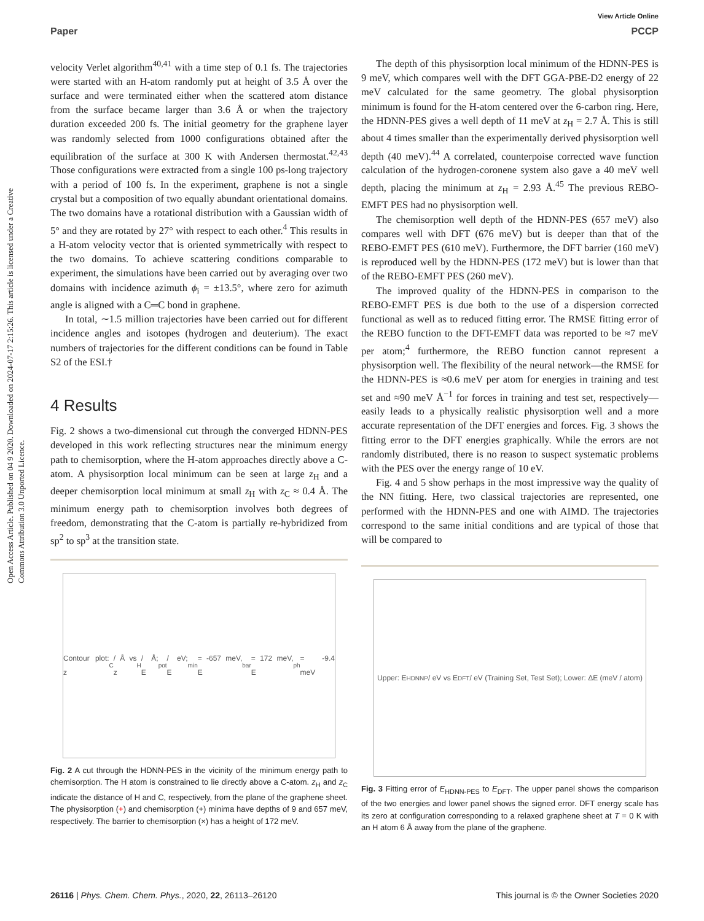Open Access Article. Published on 04 9 2020. Downloaded on 2024-07-17 2:15:26. This article is licensed under a Creative Commons Attribution 3.0 Unported Licence.
View Article Online
Paper PCCP
velocity Verlet algorithm<sup>40,41</sup> with a time step of 0.1 fs. The trajectories were started with an H-atom randomly put at height of 3.5 Å over the surface and were terminated either when the scattered atom distance from the surface became larger than 3.6 Å or when the trajectory duration exceeded 200 fs. The initial geometry for the graphene layer was randomly selected from 1000 configurations obtained after the equilibration of the surface at 300 K with Andersen thermostat.<sup>42,43</sup> Those configurations were extracted from a single 100 ps-long trajectory with a period of 100 fs. In the experiment, graphene is not a single crystal but a composition of two equally abundant orientational domains. The two domains have a rotational distribution with a Gaussian width of 5° and they are rotated by 27° with respect to each other.<sup>4</sup> This results in a H-atom velocity vector that is oriented symmetrically with respect to the two domains. To achieve scattering conditions comparable to experiment, the simulations have been carried out by averaging over two domains with incidence azimuth ϕ<sub>i</sub> = ±13.5°, where zero for azimuth angle is aligned with a C═C bond in graphene.
In total, ∼1.5 million trajectories have been carried out for different incidence angles and isotopes (hydrogen and deuterium). The exact numbers of trajectories for the different conditions can be found in Table S2 of the ESI.†
4 Results
Fig. 2 shows a two-dimensional cut through the converged HDNN-PES developed in this work reflecting structures near the minimum energy path to chemisorption, where the H-atom approaches directly above a C-atom. A physisorption local minimum can be seen at large z<sub>H</sub> and a deeper chemisorption local minimum at small z<sub>H</sub> with z<sub>C</sub> ≈ 0.4 Å. The minimum energy path to chemisorption involves both degrees of freedom, demonstrating that the C-atom is partially re-hybridized from sp<sup>2</sup> to sp<sup>3</sup> at the transition state.
Contour plot: z<sub>C</sub> / Å vs z<sub>H</sub> / Å; E<sub>pot</sub> / eV; E<sub>min</sub> = -657 meV, E<sub>bar</sub> = 172 meV, E<sub>ph</sub> = -9.4 meV
Fig. 2 A cut through the HDNN-PES in the vicinity of the minimum energy path to chemisorption. The H atom is constrained to lie directly above a C-atom. z<sub>H</sub> and z<sub>C</sub> indicate the distance of H and C, respectively, from the plane of the graphene sheet. The physisorption (+) and chemisorption (+) minima have depths of 9 and 657 meV, respectively. The barrier to chemisorption (×) has a height of 172 meV.
The depth of this physisorption local minimum of the HDNN-PES is 9 meV, which compares well with the DFT GGA-PBE-D2 energy of 22 meV calculated for the same geometry. The global physisorption minimum is found for the H-atom centered over the 6-carbon ring. Here, the HDNN-PES gives a well depth of 11 meV at z<sub>H</sub> = 2.7 Å. This is still about 4 times smaller than the experimentally derived physisorption well depth (40 meV).<sup>44</sup> A correlated, counterpoise corrected wave function calculation of the hydrogen-coronene system also gave a 40 meV well depth, placing the minimum at z<sub>H</sub> = 2.93 Å.<sup>45</sup> The previous REBO-EMFT PES had no physisorption well.
The chemisorption well depth of the HDNN-PES (657 meV) also compares well with DFT (676 meV) but is deeper than that of the REBO-EMFT PES (610 meV). Furthermore, the DFT barrier (160 meV) is reproduced well by the HDNN-PES (172 meV) but is lower than that of the REBO-EMFT PES (260 meV).
The improved quality of the HDNN-PES in comparison to the REBO-EMFT PES is due both to the use of a dispersion corrected functional as well as to reduced fitting error. The RMSE fitting error of the REBO function to the DFT-EMFT data was reported to be ≈7 meV per atom;<sup>4</sup> furthermore, the REBO function cannot represent a physisorption well. The flexibility of the neural network—the RMSE for the HDNN-PES is ≈0.6 meV per atom for energies in training and test set and ≈90 meV Å<sup>−1</sup> for forces in training and test set, respectively—easily leads to a physically realistic physisorption well and a more accurate representation of the DFT energies and forces. Fig. 3 shows the fitting error to the DFT energies graphically. While the errors are not randomly distributed, there is no reason to suspect systematic problems with the PES over the energy range of 10 eV.
Fig. 4 and 5 show perhaps in the most impressive way the quality of the NN fitting. Here, two classical trajectories are represented, one performed with the HDNN-PES and one with AIMD. The trajectories correspond to the same initial conditions and are typical of those that will be compared to
Upper: E<sub>HDNNP</sub> / eV vs E<sub>DFT</sub> / eV (Training Set, Test Set); Lower: ΔE (meV / atom)
Fig. 3 Fitting error of E<sub>HDNN-PES</sub> to E<sub>DFT</sub>. The upper panel shows the comparison of the two energies and lower panel shows the signed error. DFT energy scale has its zero at configuration corresponding to a relaxed graphene sheet at T = 0 K with an H atom 6 Å away from the plane of the graphene.
26116 | Phys. Chem. Chem. Phys., 2020, 22, 26113–26120 This journal is © the Owner Societies 2020